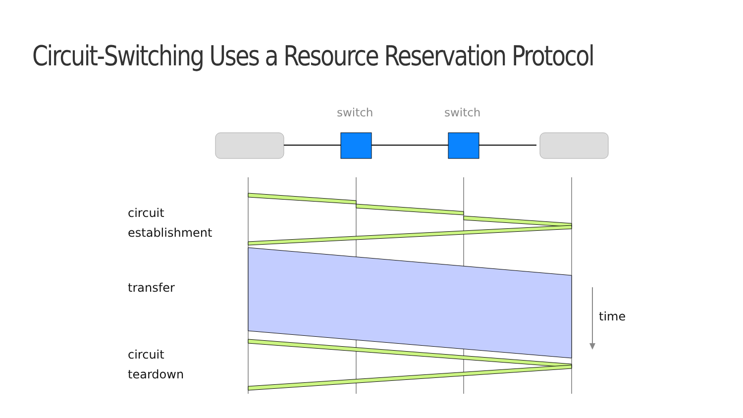Circuit-Switching Uses a Resource Reservation Protocol
switch switch
circuit
establishment
transfer
time
circuit
teardown